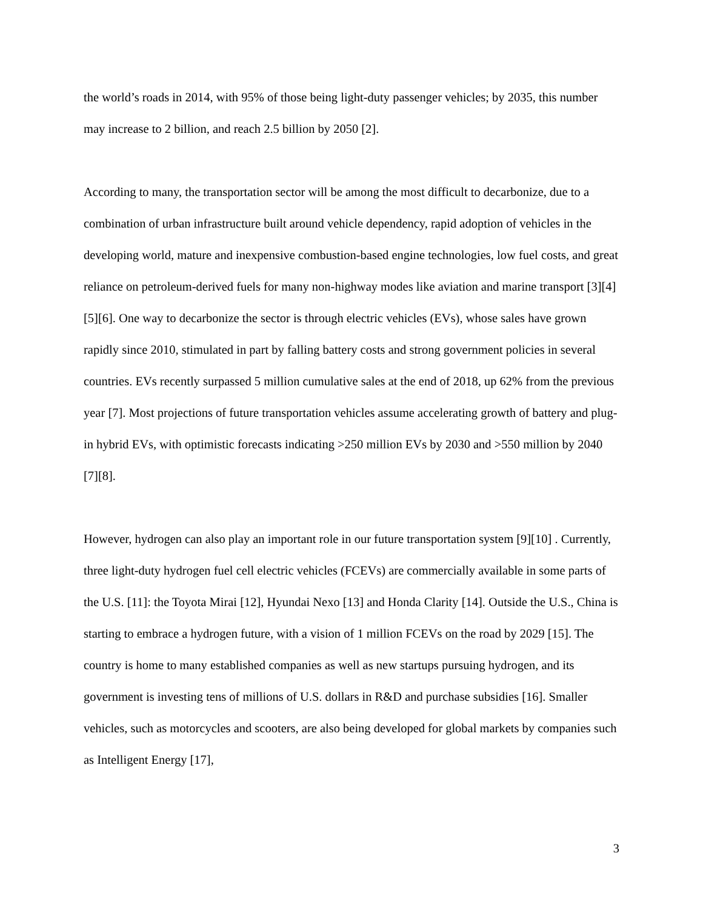the world’s roads in 2014, with 95% of those being light-duty passenger vehicles; by 2035, this number may increase to 2 billion, and reach 2.5 billion by 2050 [2].
According to many, the transportation sector will be among the most difficult to decarbonize, due to a combination of urban infrastructure built around vehicle dependency, rapid adoption of vehicles in the developing world, mature and inexpensive combustion-based engine technologies, low fuel costs, and great reliance on petroleum-derived fuels for many non-highway modes like aviation and marine transport [3][4][5][6]. One way to decarbonize the sector is through electric vehicles (EVs), whose sales have grown rapidly since 2010, stimulated in part by falling battery costs and strong government policies in several countries. EVs recently surpassed 5 million cumulative sales at the end of 2018, up 62% from the previous year [7]. Most projections of future transportation vehicles assume accelerating growth of battery and plug-in hybrid EVs, with optimistic forecasts indicating >250 million EVs by 2030 and >550 million by 2040 [7][8].
However, hydrogen can also play an important role in our future transportation system [9][10] . Currently, three light-duty hydrogen fuel cell electric vehicles (FCEVs) are commercially available in some parts of the U.S. [11]: the Toyota Mirai [12], Hyundai Nexo [13] and Honda Clarity [14]. Outside the U.S., China is starting to embrace a hydrogen future, with a vision of 1 million FCEVs on the road by 2029 [15]. The country is home to many established companies as well as new startups pursuing hydrogen, and its government is investing tens of millions of U.S. dollars in R&D and purchase subsidies [16]. Smaller vehicles, such as motorcycles and scooters, are also being developed for global markets by companies such as Intelligent Energy [17],
3